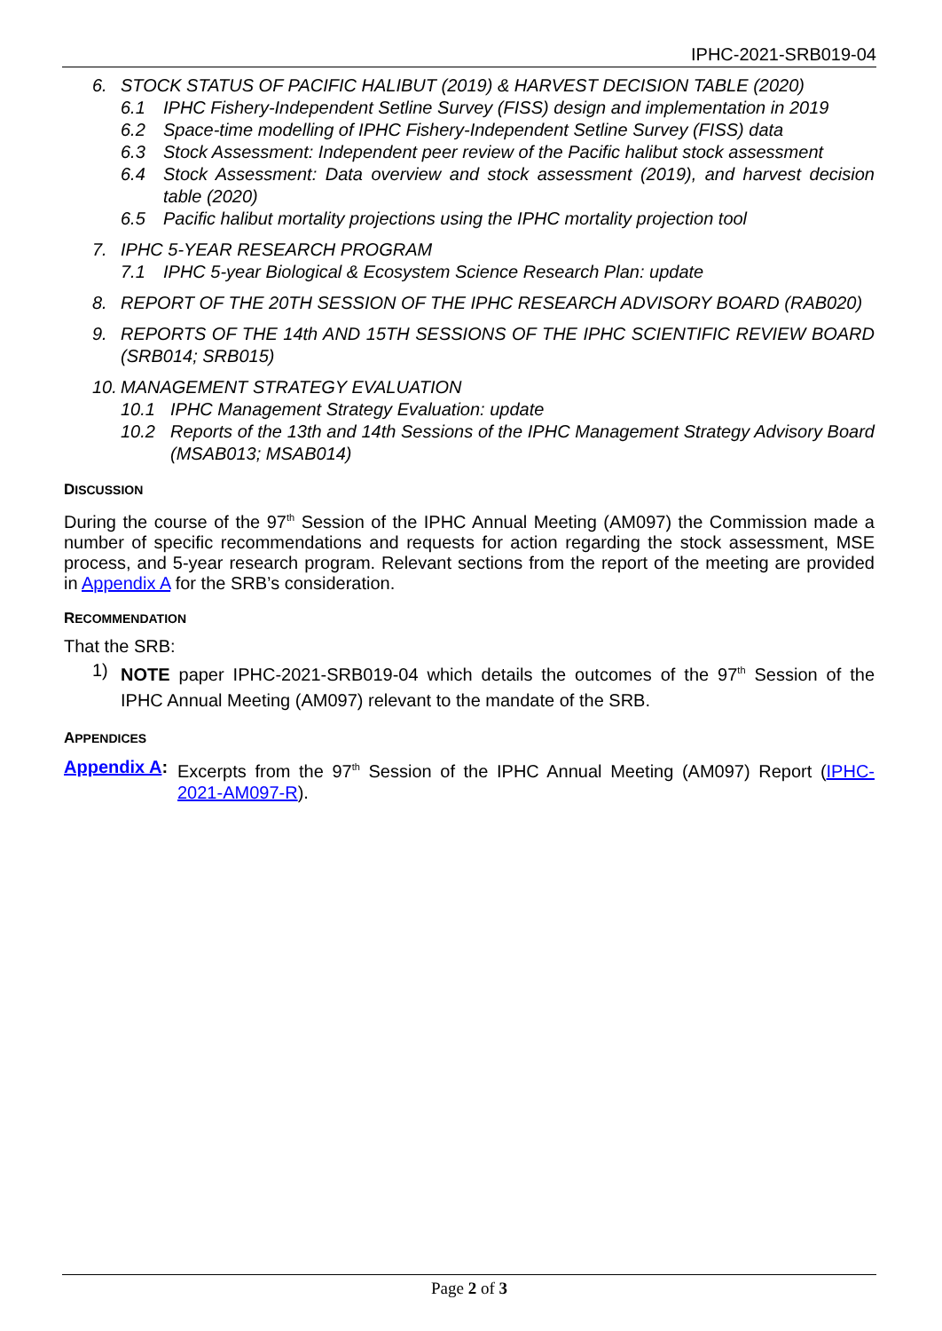IPHC-2021-SRB019-04
6. STOCK STATUS OF PACIFIC HALIBUT (2019) & HARVEST DECISION TABLE (2020)
6.1 IPHC Fishery-Independent Setline Survey (FISS) design and implementation in 2019
6.2 Space-time modelling of IPHC Fishery-Independent Setline Survey (FISS) data
6.3 Stock Assessment: Independent peer review of the Pacific halibut stock assessment
6.4 Stock Assessment: Data overview and stock assessment (2019), and harvest decision table (2020)
6.5 Pacific halibut mortality projections using the IPHC mortality projection tool
7. IPHC 5-YEAR RESEARCH PROGRAM
7.1 IPHC 5-year Biological & Ecosystem Science Research Plan: update
8. REPORT OF THE 20TH SESSION OF THE IPHC RESEARCH ADVISORY BOARD (RAB020)
9. REPORTS OF THE 14th AND 15TH SESSIONS OF THE IPHC SCIENTIFIC REVIEW BOARD (SRB014; SRB015)
10.
MANAGEMENT STRATEGY EVALUATION
10.1 IPHC Management Strategy Evaluation: update
10.2 Reports of the 13th and 14th Sessions of the IPHC Management Strategy Advisory Board (MSAB013; MSAB014)
DISCUSSION
During the course of the 97<sup>th</sup> Session of the IPHC Annual Meeting (AM097) the Commission made a number of specific recommendations and requests for action regarding the stock assessment, MSE process, and 5-year research program. Relevant sections from the report of the meeting are provided in Appendix A for the SRB’s consideration.
RECOMMENDATION
That the SRB:
1) NOTE paper IPHC-2021-SRB019-04 which details the outcomes of the 97<sup>th</sup> Session of the IPHC Annual Meeting (AM097) relevant to the mandate of the SRB.
APPENDICES
Appendix A:
Excerpts from the 97<sup>th</sup> Session of the IPHC Annual Meeting (AM097) Report (IPHC-2021-AM097-R).
Page 2 of 3